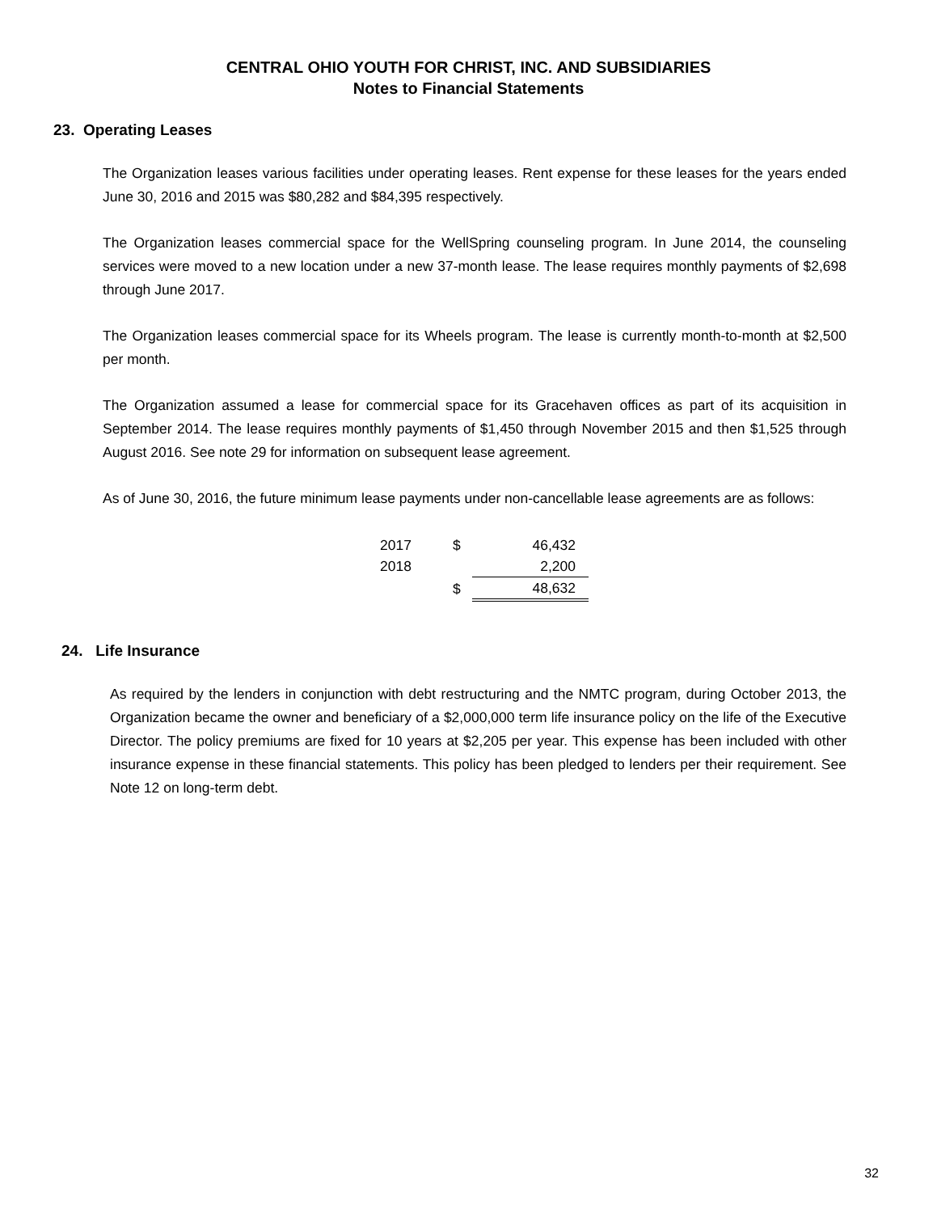CENTRAL OHIO YOUTH FOR CHRIST, INC. AND SUBSIDIARIES
Notes to Financial Statements
23. Operating Leases
The Organization leases various facilities under operating leases. Rent expense for these leases for the years ended June 30, 2016 and 2015 was $80,282 and $84,395 respectively.
The Organization leases commercial space for the WellSpring counseling program. In June 2014, the counseling services were moved to a new location under a new 37-month lease. The lease requires monthly payments of $2,698 through June 2017.
The Organization leases commercial space for its Wheels program. The lease is currently month-to-month at $2,500 per month.
The Organization assumed a lease for commercial space for its Gracehaven offices as part of its acquisition in September 2014. The lease requires monthly payments of $1,450 through November 2015 and then $1,525 through August 2016. See note 29 for information on subsequent lease agreement.
As of June 30, 2016, the future minimum lease payments under non-cancellable lease agreements are as follows:
| 2017 | $ | 46,432 |
| 2018 | | 2,200 |
| | $ | 48,632 |
24. Life Insurance
As required by the lenders in conjunction with debt restructuring and the NMTC program, during October 2013, the Organization became the owner and beneficiary of a $2,000,000 term life insurance policy on the life of the Executive Director. The policy premiums are fixed for 10 years at $2,205 per year. This expense has been included with other insurance expense in these financial statements. This policy has been pledged to lenders per their requirement. See Note 12 on long-term debt.
32